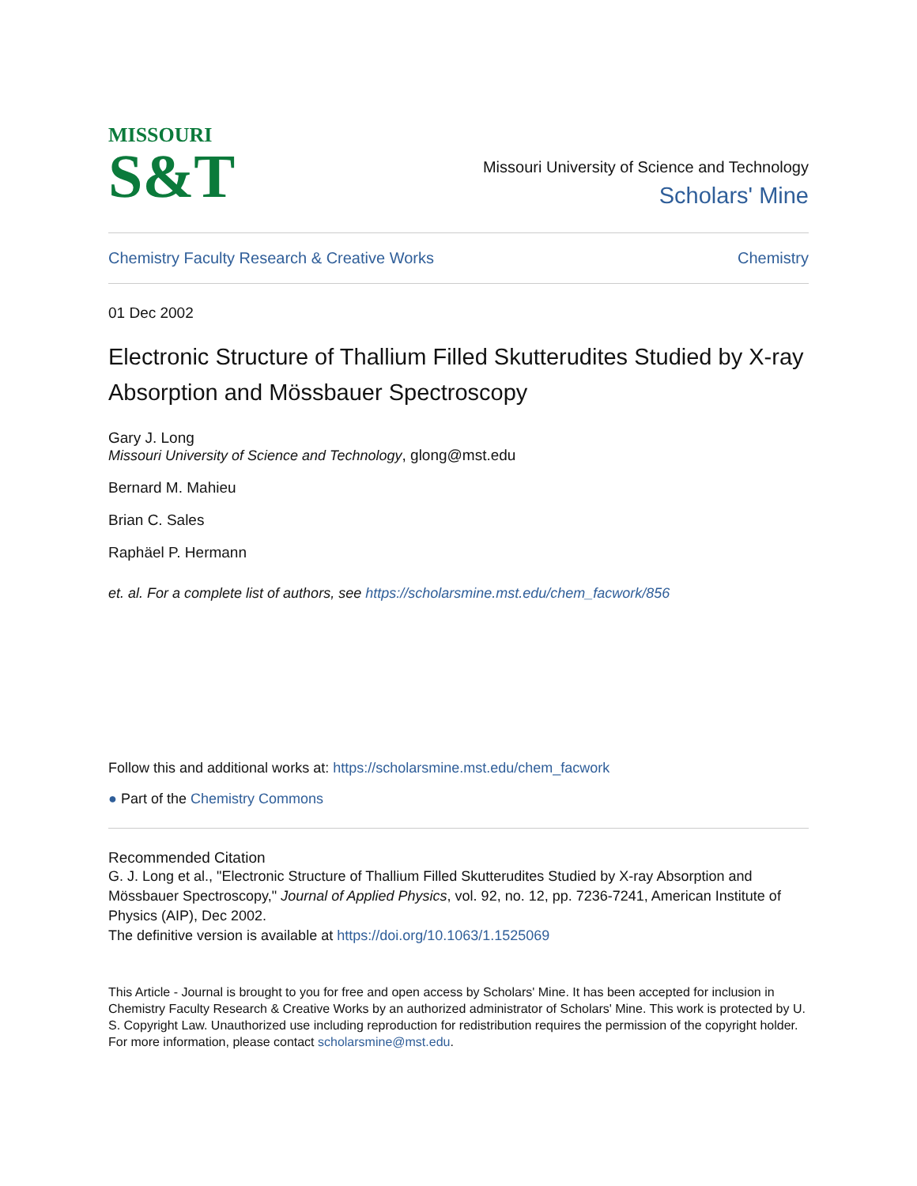MISSOURI
S&T
Missouri University of Science and Technology
Scholars' Mine
Chemistry Faculty Research & Creative Works Chemistry
01 Dec 2002
Electronic Structure of Thallium Filled Skutterudites Studied by X-ray Absorption and Mössbauer Spectroscopy
Gary J. Long
Missouri University of Science and Technology, glong@mst.edu
Bernard M. Mahieu
Brian C. Sales
Raphäel P. Hermann
et. al. For a complete list of authors, see https://scholarsmine.mst.edu/chem_facwork/856
Follow this and additional works at: https://scholarsmine.mst.edu/chem_facwork
● Part of the Chemistry Commons
Recommended Citation
G. J. Long et al., "Electronic Structure of Thallium Filled Skutterudites Studied by X-ray Absorption and Mössbauer Spectroscopy," Journal of Applied Physics, vol. 92, no. 12, pp. 7236-7241, American Institute of Physics (AIP), Dec 2002.
The definitive version is available at https://doi.org/10.1063/1.1525069
This Article - Journal is brought to you for free and open access by Scholars' Mine. It has been accepted for inclusion in Chemistry Faculty Research & Creative Works by an authorized administrator of Scholars' Mine. This work is protected by U. S. Copyright Law. Unauthorized use including reproduction for redistribution requires the permission of the copyright holder. For more information, please contact scholarsmine@mst.edu.